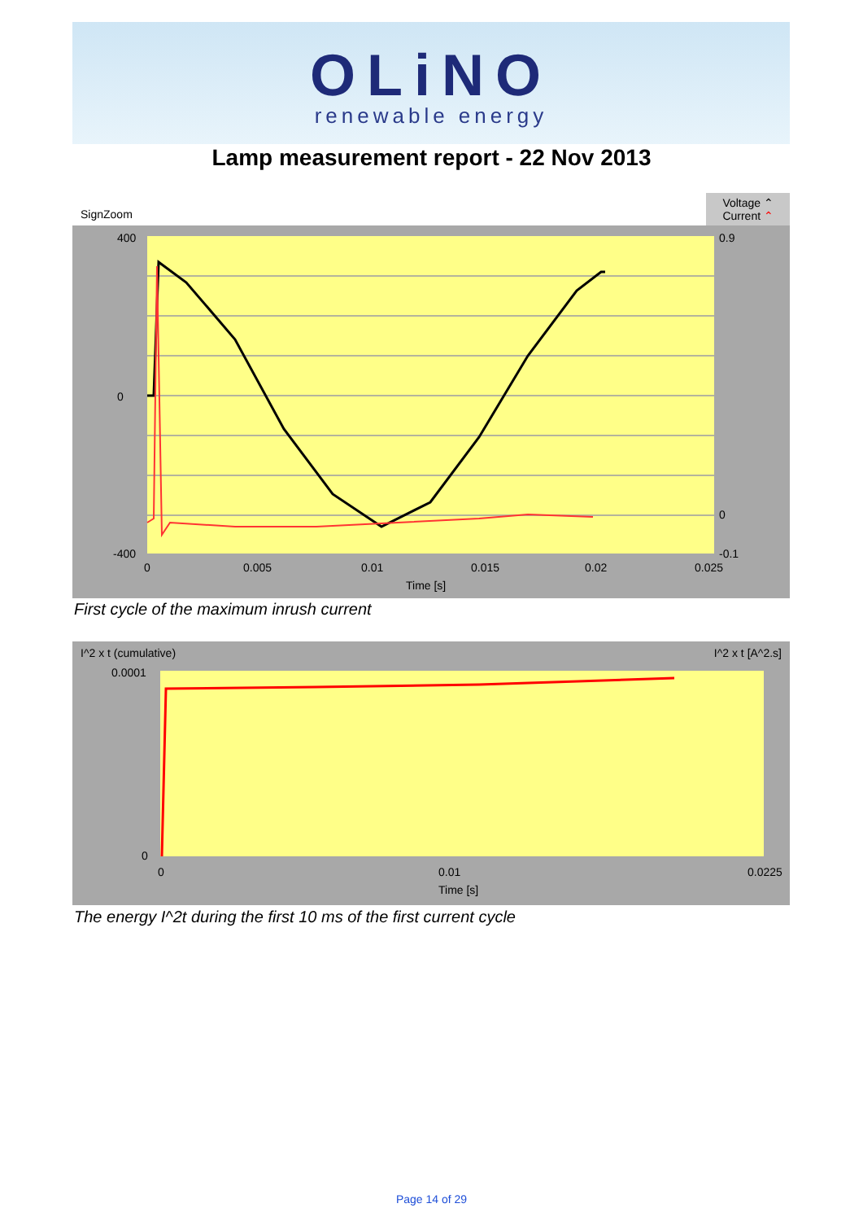OLiNO
renewable energy
Lamp measurement report - 22 Nov 2013
SignZoom Voltage ⌃
Current ⌃
400
0
-400
0
0.005
0.01
0.015
0.02
0.025
Time [s]
0.9
0
-0.1
First cycle of the maximum inrush current
I^2 x t (cumulative) I^2 x t [A^2.s]
0.0001
0
0
0.01
0.0225
Time [s]
The energy I^2t during the first 10 ms of the first current cycle
Page 14 of 29